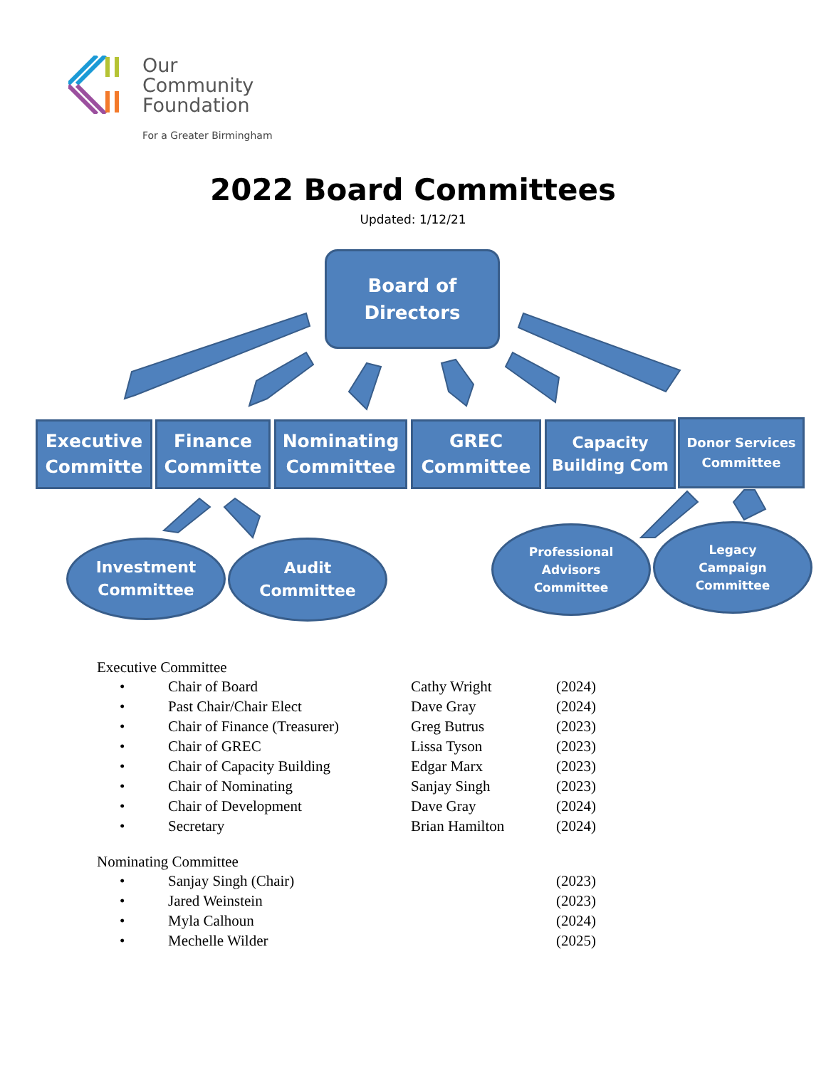Our
Community
Foundation
For a Greater Birmingham
2022 Board Committees
Updated: 1/12/21
Board of
Directors
Executive Committe
Finance Committe
Nominating Committee
GREC Committee
Capacity Building Com
Donor Services Committee
Investment
Committee
Audit
Committee
Professional
Advisors
Committee
Legacy
Campaign
Committee
Executive Committee
| • | Chair of Board | Cathy Wright | (2024) |
| • | Past Chair/Chair Elect | Dave Gray | (2024) |
| • | Chair of Finance (Treasurer) | Greg Butrus | (2023) |
| • | Chair of GREC | Lissa Tyson | (2023) |
| • | Chair of Capacity Building | Edgar Marx | (2023) |
| • | Chair of Nominating | Sanjay Singh | (2023) |
| • | Chair of Development | Dave Gray | (2024) |
| • | Secretary | Brian Hamilton | (2024) |
Nominating Committee
| • | Sanjay Singh (Chair) | (2023) |
| • | Jared Weinstein | (2023) |
| • | Myla Calhoun | (2024) |
| • | Mechelle Wilder | (2025) |